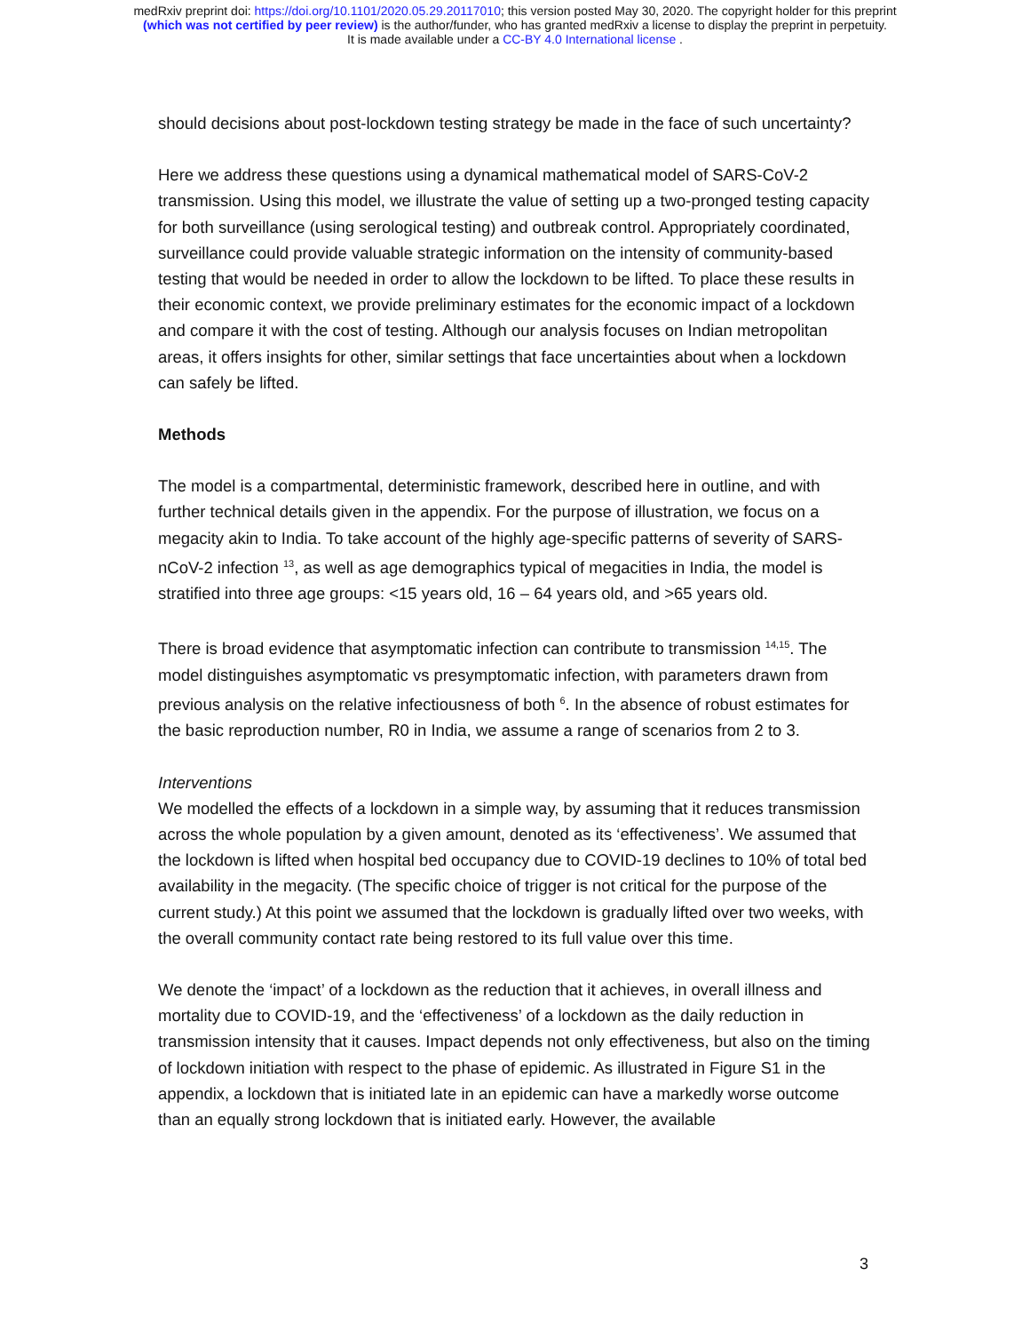medRxiv preprint doi: https://doi.org/10.1101/2020.05.29.20117010; this version posted May 30, 2020. The copyright holder for this preprint
(which was not certified by peer review) is the author/funder, who has granted medRxiv a license to display the preprint in perpetuity.
It is made available under a CC-BY 4.0 International license .
should decisions about post-lockdown testing strategy be made in the face of such uncertainty?
Here we address these questions using a dynamical mathematical model of SARS-CoV-2 transmission. Using this model, we illustrate the value of setting up a two-pronged testing capacity for both surveillance (using serological testing) and outbreak control. Appropriately coordinated, surveillance could provide valuable strategic information on the intensity of community-based testing that would be needed in order to allow the lockdown to be lifted. To place these results in their economic context, we provide preliminary estimates for the economic impact of a lockdown and compare it with the cost of testing. Although our analysis focuses on Indian metropolitan areas, it offers insights for other, similar settings that face uncertainties about when a lockdown can safely be lifted.
Methods
The model is a compartmental, deterministic framework, described here in outline, and with further technical details given in the appendix. For the purpose of illustration, we focus on a megacity akin to India. To take account of the highly age-specific patterns of severity of SARS-nCoV-2 infection <sup>13</sup>, as well as age demographics typical of megacities in India, the model is stratified into three age groups: <15 years old, 16 – 64 years old, and >65 years old.
There is broad evidence that asymptomatic infection can contribute to transmission <sup>14,15</sup>. The model distinguishes asymptomatic vs presymptomatic infection, with parameters drawn from previous analysis on the relative infectiousness of both <sup>6</sup>. In the absence of robust estimates for the basic reproduction number, R0 in India, we assume a range of scenarios from 2 to 3.
Interventions
We modelled the effects of a lockdown in a simple way, by assuming that it reduces transmission across the whole population by a given amount, denoted as its ‘effectiveness’. We assumed that the lockdown is lifted when hospital bed occupancy due to COVID-19 declines to 10% of total bed availability in the megacity. (The specific choice of trigger is not critical for the purpose of the current study.) At this point we assumed that the lockdown is gradually lifted over two weeks, with the overall community contact rate being restored to its full value over this time.
We denote the ‘impact’ of a lockdown as the reduction that it achieves, in overall illness and mortality due to COVID-19, and the ‘effectiveness’ of a lockdown as the daily reduction in transmission intensity that it causes. Impact depends not only effectiveness, but also on the timing of lockdown initiation with respect to the phase of epidemic. As illustrated in Figure S1 in the appendix, a lockdown that is initiated late in an epidemic can have a markedly worse outcome than an equally strong lockdown that is initiated early. However, the available
3